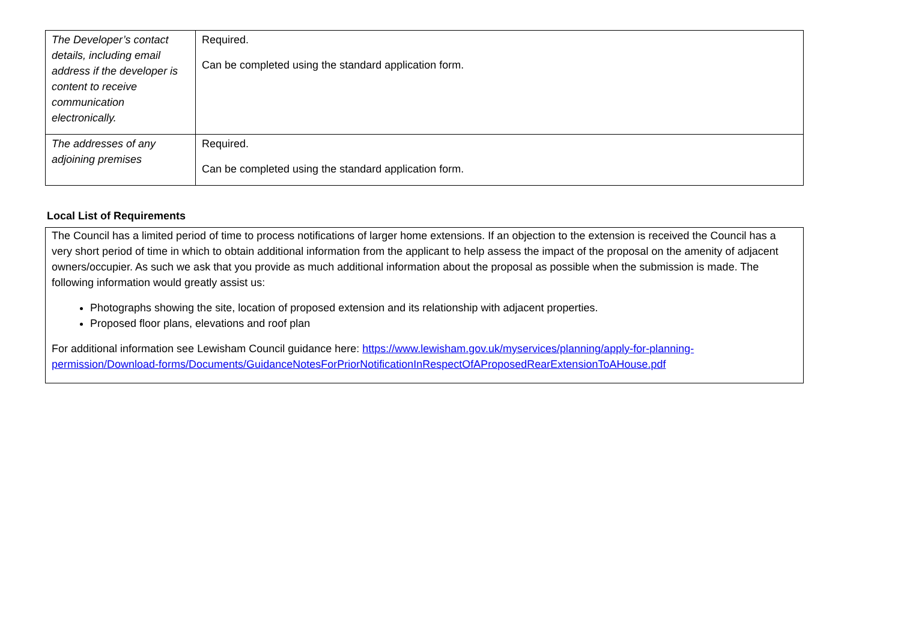| The Developer’s contact details, including email address if the developer is content to receive communication electronically. | Required. Can be completed using the standard application form. |
| The addresses of any adjoining premises | Required. Can be completed using the standard application form. |
Local List of Requirements
The Council has a limited period of time to process notifications of larger home extensions. If an objection to the extension is received the Council has a very short period of time in which to obtain additional information from the applicant to help assess the impact of the proposal on the amenity of adjacent owners/occupier. As such we ask that you provide as much additional information about the proposal as possible when the submission is made. The following information would greatly assist us:
Photographs showing the site, location of proposed extension and its relationship with adjacent properties.
Proposed floor plans, elevations and roof plan
For additional information see Lewisham Council guidance here: https://www.lewisham.gov.uk/myservices/planning/apply-for-planning-permission/Download-forms/Documents/GuidanceNotesForPriorNotificationInRespectOfAProposedRearExtensionToAHouse.pdf